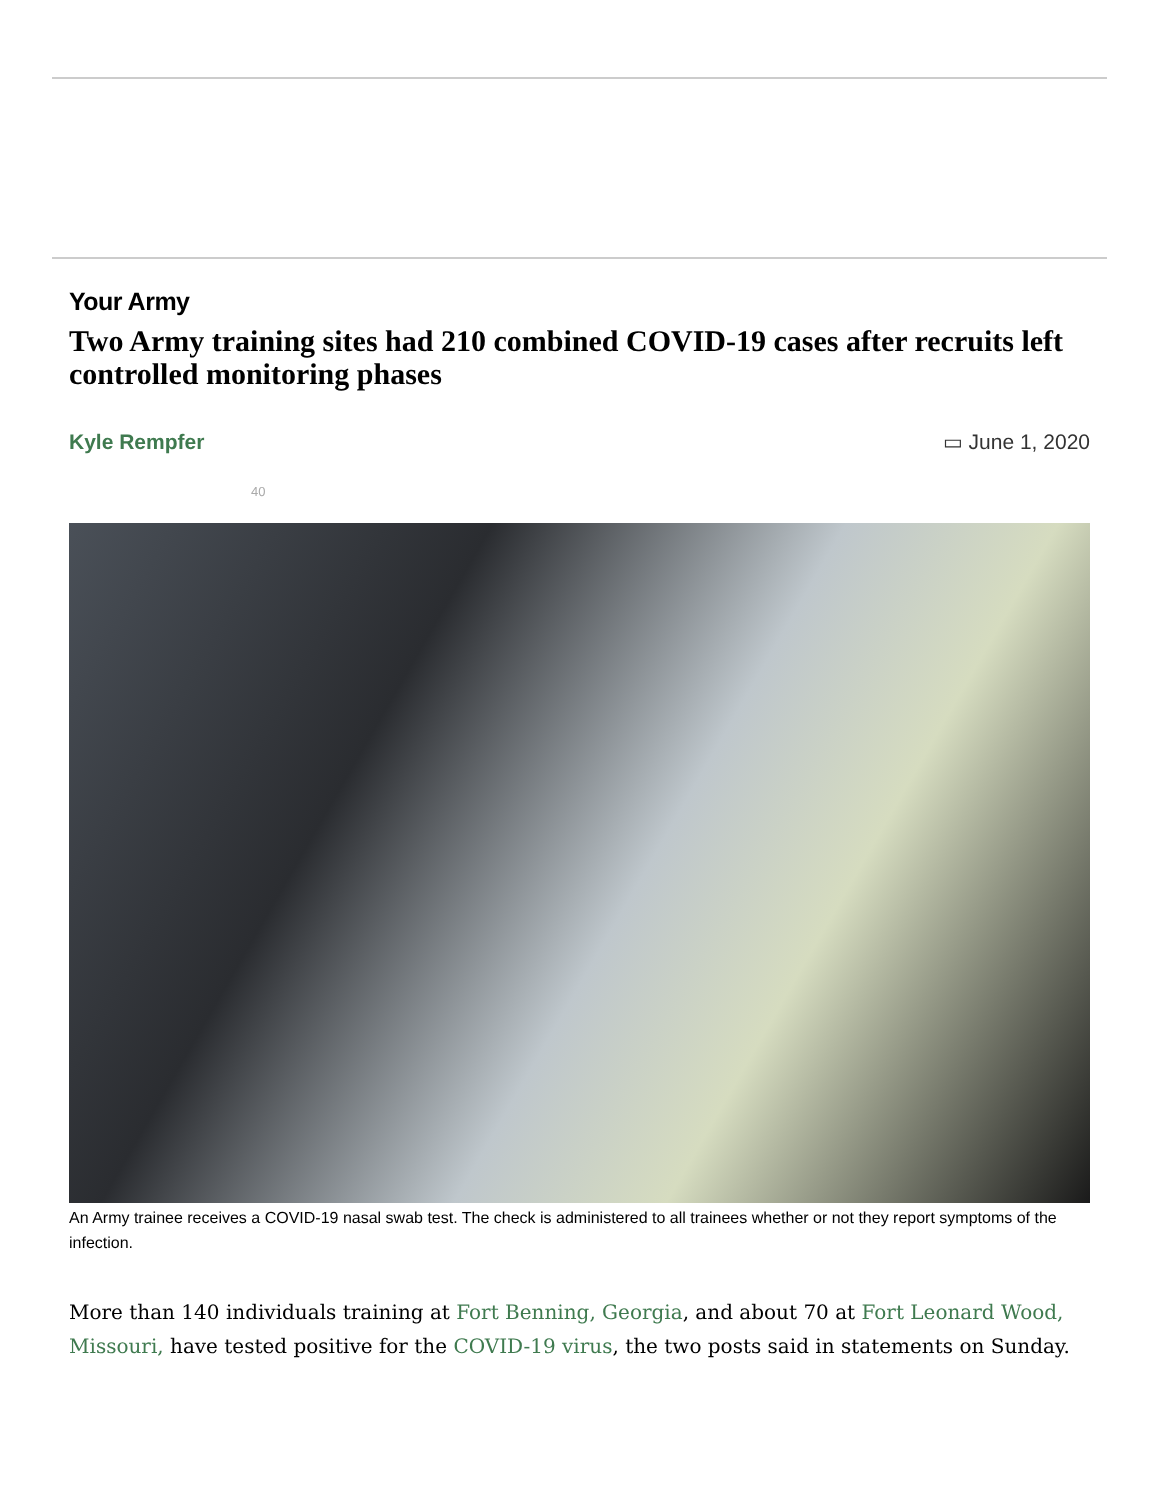Your Army
Two Army training sites had 210 combined COVID-19 cases after recruits left controlled monitoring phases
Kyle Rempfer ▭ June 1, 2020
40
An Army trainee receives a COVID-19 nasal swab test. The check is administered to all trainees whether or not they report symptoms of the infection.
More than 140 individuals training at Fort Benning, Georgia, and about 70 at Fort Leonard Wood, Missouri, have tested positive for the COVID-19 virus, the two posts said in statements on Sunday.